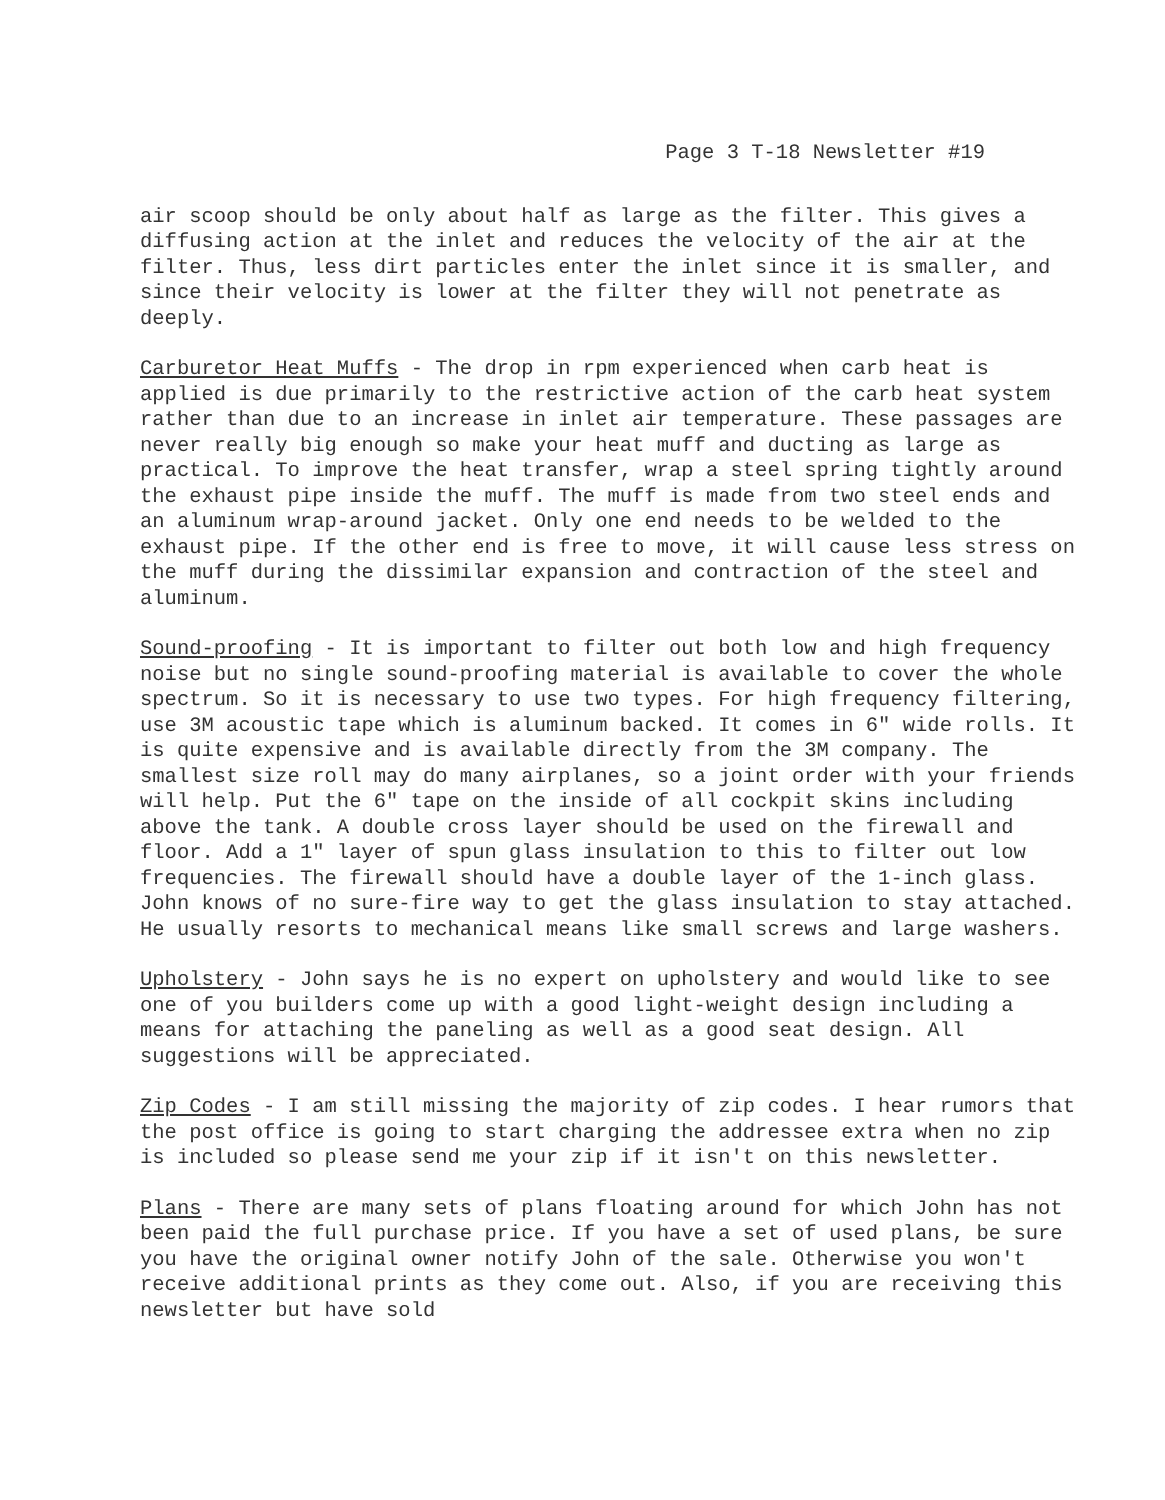Page 3 T-18 Newsletter #19
air scoop should be only about half as large as the filter. This gives a diffusing action at the inlet and reduces the velocity of the air at the filter. Thus, less dirt particles enter the inlet since it is smaller, and since their velocity is lower at the filter they will not penetrate as deeply.
Carburetor Heat Muffs - The drop in rpm experienced when carb heat is applied is due primarily to the restrictive action of the carb heat system rather than due to an increase in inlet air temperature. These passages are never really big enough so make your heat muff and ducting as large as practical. To improve the heat transfer, wrap a steel spring tightly around the exhaust pipe inside the muff. The muff is made from two steel ends and an aluminum wrap-around jacket. Only one end needs to be welded to the exhaust pipe. If the other end is free to move, it will cause less stress on the muff during the dissimilar expansion and contraction of the steel and aluminum.
Sound-proofing - It is important to filter out both low and high frequency noise but no single sound-proofing material is available to cover the whole spectrum. So it is necessary to use two types. For high frequency filtering, use 3M acoustic tape which is aluminum backed. It comes in 6" wide rolls. It is quite expensive and is available directly from the 3M company. The smallest size roll may do many airplanes, so a joint order with your friends will help. Put the 6" tape on the inside of all cockpit skins including above the tank. A double cross layer should be used on the firewall and floor. Add a 1" layer of spun glass insulation to this to filter out low frequencies. The firewall should have a double layer of the 1-inch glass. John knows of no sure-fire way to get the glass insulation to stay attached. He usually resorts to mechanical means like small screws and large washers.
Upholstery - John says he is no expert on upholstery and would like to see one of you builders come up with a good light-weight design including a means for attaching the paneling as well as a good seat design. All suggestions will be appreciated.
Zip Codes - I am still missing the majority of zip codes. I hear rumors that the post office is going to start charging the addressee extra when no zip is included so please send me your zip if it isn't on this newsletter.
Plans - There are many sets of plans floating around for which John has not been paid the full purchase price. If you have a set of used plans, be sure you have the original owner notify John of the sale. Otherwise you won't receive additional prints as they come out. Also, if you are receiving this newsletter but have sold